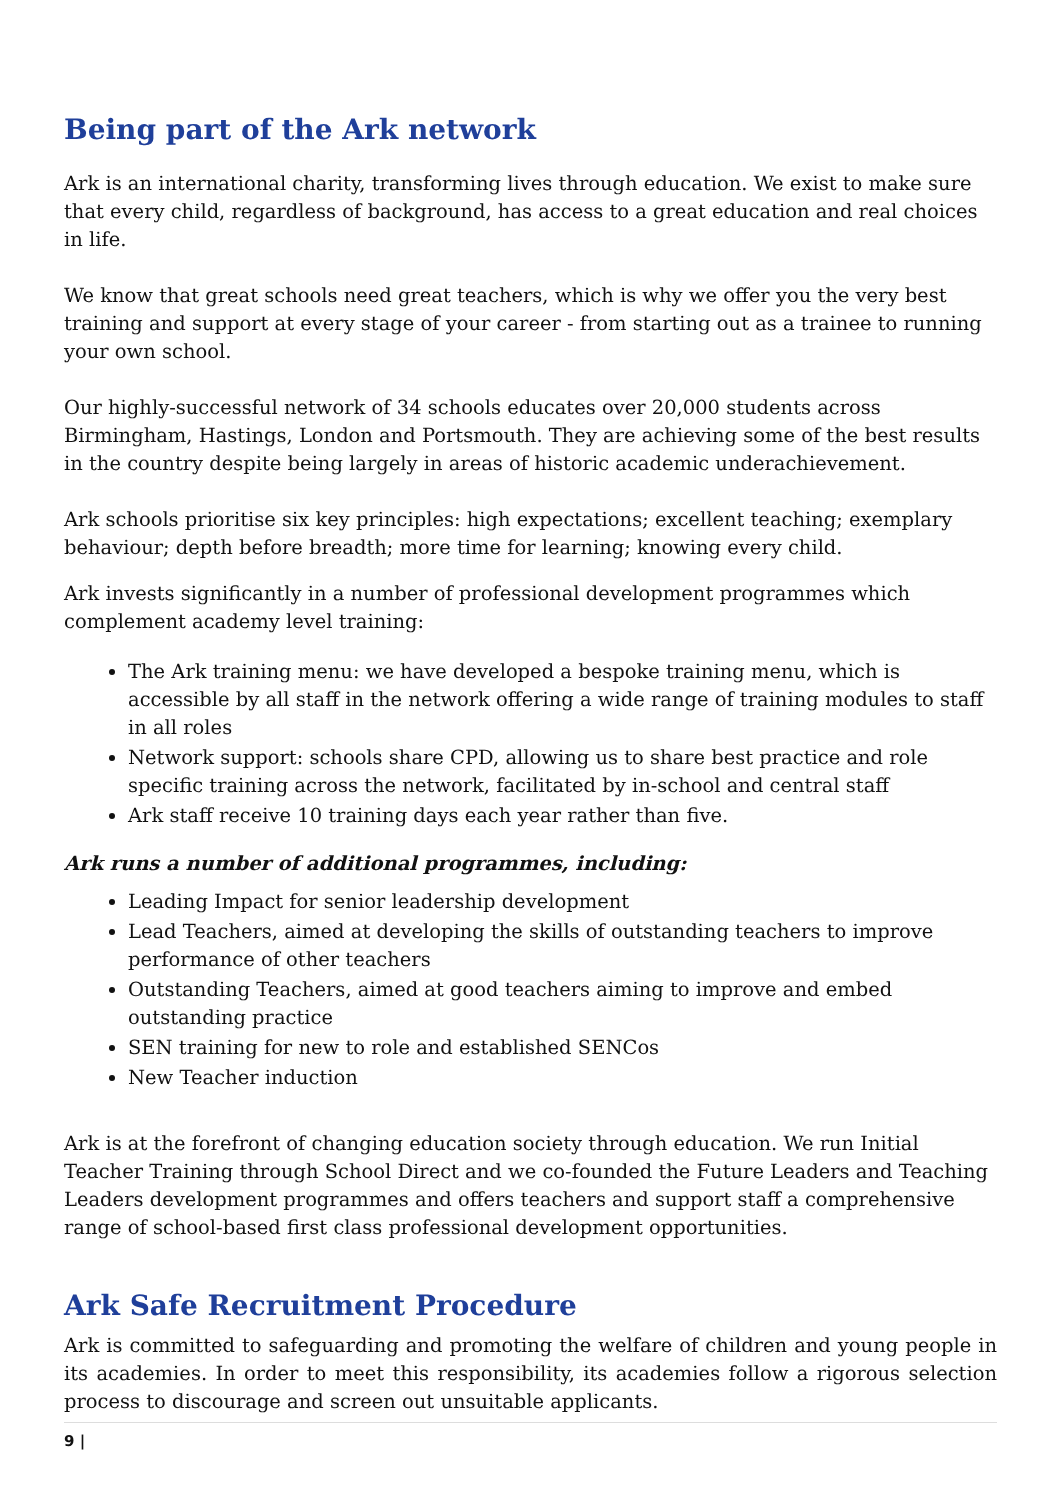Being part of the Ark network
Ark is an international charity, transforming lives through education. We exist to make sure that every child, regardless of background, has access to a great education and real choices in life.
We know that great schools need great teachers, which is why we offer you the very best training and support at every stage of your career - from starting out as a trainee to running your own school.
Our highly-successful network of 34 schools educates over 20,000 students across Birmingham, Hastings, London and Portsmouth. They are achieving some of the best results in the country despite being largely in areas of historic academic underachievement.
Ark schools prioritise six key principles: high expectations; excellent teaching; exemplary behaviour; depth before breadth; more time for learning; knowing every child.
Ark invests significantly in a number of professional development programmes which complement academy level training:
The Ark training menu: we have developed a bespoke training menu, which is accessible by all staff in the network offering a wide range of training modules to staff in all roles
Network support: schools share CPD, allowing us to share best practice and role specific training across the network, facilitated by in-school and central staff
Ark staff receive 10 training days each year rather than five.
Ark runs a number of additional programmes, including:
Leading Impact for senior leadership development
Lead Teachers, aimed at developing the skills of outstanding teachers to improve performance of other teachers
Outstanding Teachers, aimed at good teachers aiming to improve and embed outstanding practice
SEN training for new to role and established SENCos
New Teacher induction
Ark is at the forefront of changing education society through education. We run Initial Teacher Training through School Direct and we co-founded the Future Leaders and Teaching Leaders development programmes and offers teachers and support staff a comprehensive range of school-based first class professional development opportunities.
Ark Safe Recruitment Procedure
Ark is committed to safeguarding and promoting the welfare of children and young people in its academies. In order to meet this responsibility, its academies follow a rigorous selection process to discourage and screen out unsuitable applicants.
9 |